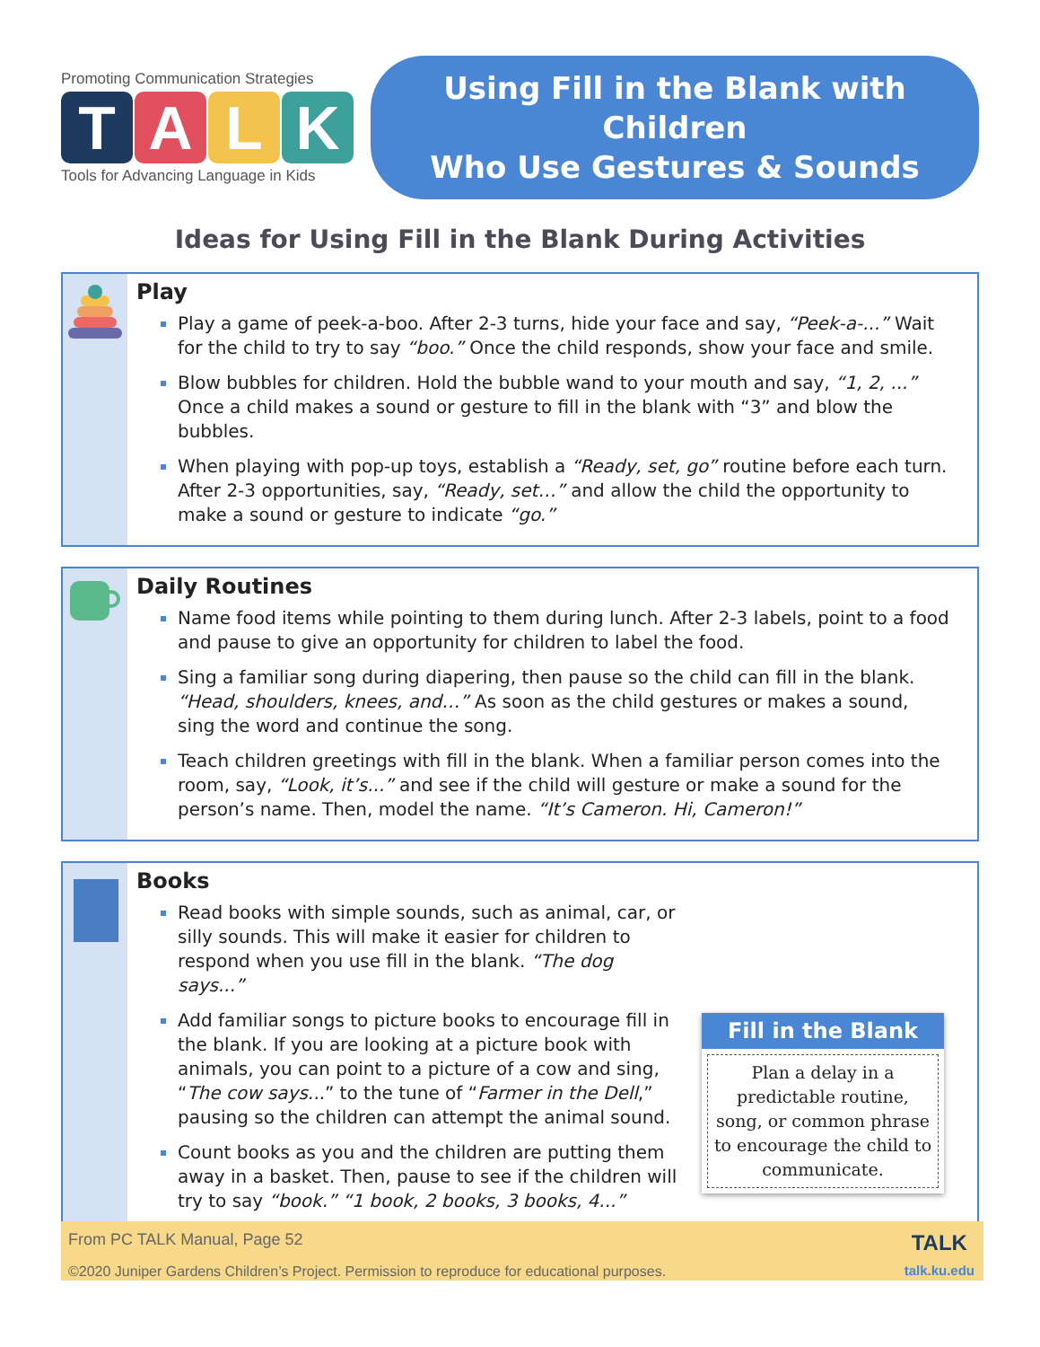Promoting Communication Strategies
T A L K
Tools for Advancing Language in Kids
Using Fill in the Blank with Children
Who Use Gestures & Sounds
Ideas for Using Fill in the Blank During Activities
Play
Play a game of peek-a-boo. After 2-3 turns, hide your face and say, “Peek-a-...” Wait for the child to try to say “boo.” Once the child responds, show your face and smile.
Blow bubbles for children. Hold the bubble wand to your mouth and say, “1, 2, ...” Once a child makes a sound or gesture to fill in the blank with “3” and blow the bubbles.
When playing with pop-up toys, establish a “Ready, set, go” routine before each turn. After 2-3 opportunities, say, “Ready, set…” and allow the child the opportunity to make a sound or gesture to indicate “go.”
Daily Routines
Name food items while pointing to them during lunch. After 2-3 labels, point to a food and pause to give an opportunity for children to label the food.
Sing a familiar song during diapering, then pause so the child can fill in the blank. “Head, shoulders, knees, and…” As soon as the child gestures or makes a sound, sing the word and continue the song.
Teach children greetings with fill in the blank. When a familiar person comes into the room, say, “Look, it’s...” and see if the child will gesture or make a sound for the person’s name. Then, model the name. “It’s Cameron. Hi, Cameron!”
Books
Read books with simple sounds, such as animal, car, or silly sounds. This will make it easier for children to respond when you use fill in the blank. “The dog says...”
Add familiar songs to picture books to encourage fill in the blank. If you are looking at a picture book with animals, you can point to a picture of a cow and sing, “The cow says...” to the tune of “Farmer in the Dell,” pausing so the children can attempt the animal sound.
Count books as you and the children are putting them away in a basket. Then, pause to see if the children will try to say “book.” “1 book, 2 books, 3 books, 4...”
Fill in the Blank
Plan a delay in a predictable routine, song, or common phrase to encourage the child to communicate.
From PC TALK Manual, Page 52
©2020 Juniper Gardens Children’s Project. Permission to reproduce for educational purposes.
TALK
talk.ku.edu